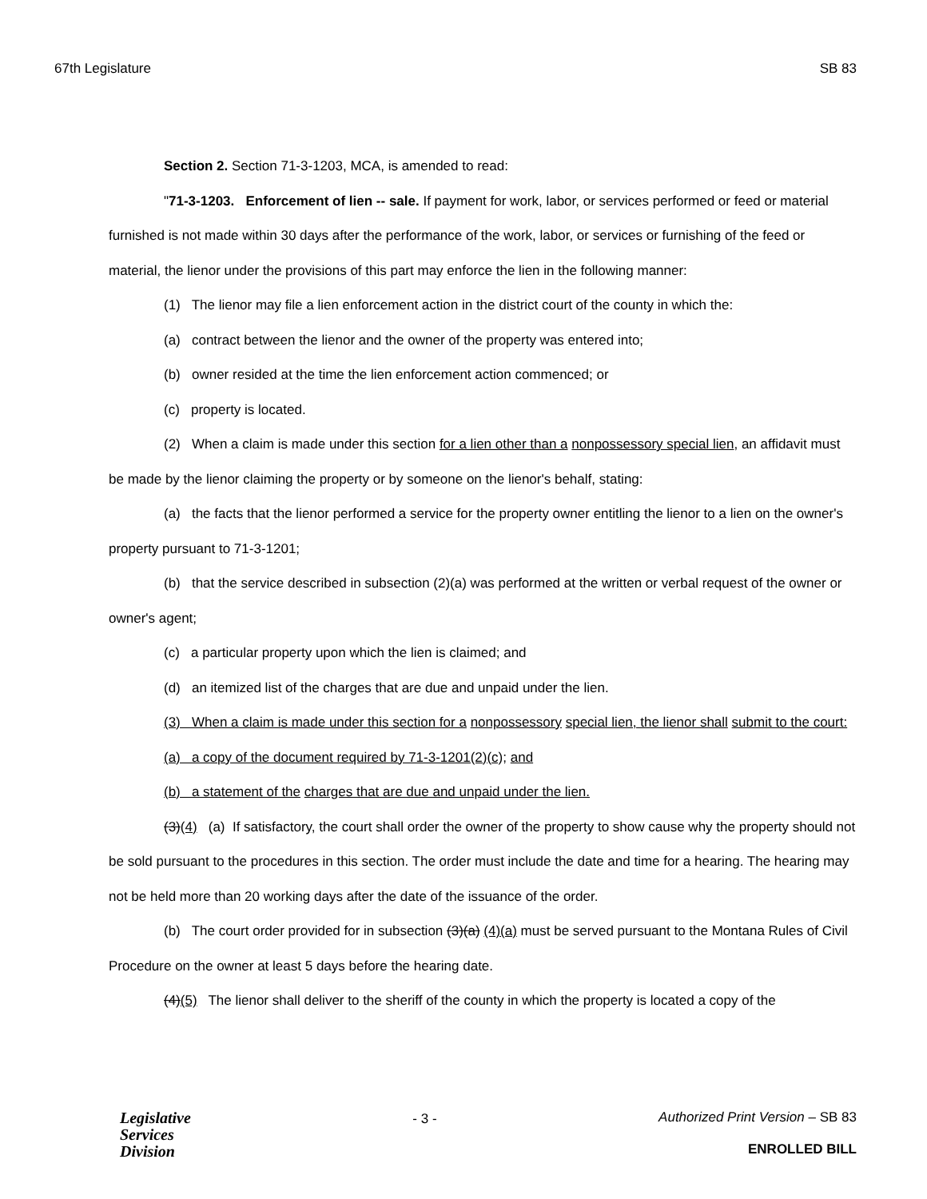67th Legislature SB 83
Section 2. Section 71-3-1203, MCA, is amended to read:
"71-3-1203. Enforcement of lien -- sale. If payment for work, labor, or services performed or feed or material furnished is not made within 30 days after the performance of the work, labor, or services or furnishing of the feed or material, the lienor under the provisions of this part may enforce the lien in the following manner:
(1) The lienor may file a lien enforcement action in the district court of the county in which the:
(a) contract between the lienor and the owner of the property was entered into;
(b) owner resided at the time the lien enforcement action commenced; or
(c) property is located.
(2) When a claim is made under this section for a lien other than a nonpossessory special lien, an affidavit must be made by the lienor claiming the property or by someone on the lienor's behalf, stating:
(a) the facts that the lienor performed a service for the property owner entitling the lienor to a lien on the owner's property pursuant to 71-3-1201;
(b) that the service described in subsection (2)(a) was performed at the written or verbal request of the owner or owner's agent;
(c) a particular property upon which the lien is claimed; and
(d) an itemized list of the charges that are due and unpaid under the lien.
(3) When a claim is made under this section for a nonpossessory special lien, the lienor shall submit to the court:
(a) a copy of the document required by 71-3-1201(2)(c); and
(b) a statement of the charges that are due and unpaid under the lien.
(3)(4) (a) If satisfactory, the court shall order the owner of the property to show cause why the property should not be sold pursuant to the procedures in this section. The order must include the date and time for a hearing. The hearing may not be held more than 20 working days after the date of the issuance of the order.
(b) The court order provided for in subsection (3)(a) (4)(a) must be served pursuant to the Montana Rules of Civil Procedure on the owner at least 5 days before the hearing date.
(4)(5) The lienor shall deliver to the sheriff of the county in which the property is located a copy of the
Legislative
Services
Division
- 3 - Authorized Print Version – SB 83
ENROLLED BILL